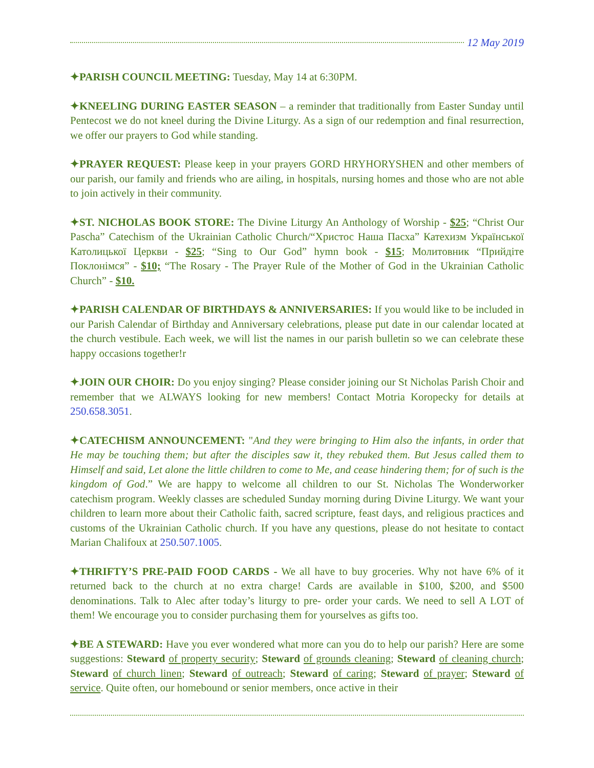12 May 2019
✦PARISH COUNCIL MEETING: Tuesday, May 14 at 6:30PM.
✦KNEELING DURING EASTER SEASON – a reminder that traditionally from Easter Sunday until Pentecost we do not kneel during the Divine Liturgy. As a sign of our redemption and final resurrection, we offer our prayers to God while standing.
✦PRAYER REQUEST: Please keep in your prayers GORD HRYHORYSHEN and other members of our parish, our family and friends who are ailing, in hospitals, nursing homes and those who are not able to join actively in their community.
✦ST. NICHOLAS BOOK STORE: The Divine Liturgy An Anthology of Worship - $25; “Christ Our Pascha” Catechism of the Ukrainian Catholic Church/“Христос Наша Пасха” Катехизм Української Католицької Церкви - $25; “Sing to Our God” hymn book - $15; Молитовник “Прийдіте Поклонімся” - $10; “The Rosary - The Prayer Rule of the Mother of God in the Ukrainian Catholic Church” - $10.
✦PARISH CALENDAR OF BIRTHDAYS & ANNIVERSARIES: If you would like to be included in our Parish Calendar of Birthday and Anniversary celebrations, please put date in our calendar located at the church vestibule. Each week, we will list the names in our parish bulletin so we can celebrate these happy occasions together!r
✦JOIN OUR CHOIR: Do you enjoy singing? Please consider joining our St Nicholas Parish Choir and remember that we ALWAYS looking for new members! Contact Motria Koropecky for details at 250.658.3051.
✦CATECHISM ANNOUNCEMENT: "And they were bringing to Him also the infants, in order that He may be touching them; but after the disciples saw it, they rebuked them. But Jesus called them to Himself and said, Let alone the little children to come to Me, and cease hindering them; for of such is the kingdom of God.” We are happy to welcome all children to our St. Nicholas The Wonderworker catechism program. Weekly classes are scheduled Sunday morning during Divine Liturgy. We want your children to learn more about their Catholic faith, sacred scripture, feast days, and religious practices and customs of the Ukrainian Catholic church. If you have any questions, please do not hesitate to contact Marian Chalifoux at 250.507.1005.
✦THRIFTY’S PRE-PAID FOOD CARDS - We all have to buy groceries. Why not have 6% of it returned back to the church at no extra charge! Cards are available in $100, $200, and $500 denominations. Talk to Alec after today’s liturgy to pre- order your cards. We need to sell A LOT of them! We encourage you to consider purchasing them for yourselves as gifts too.
✦BE A STEWARD: Have you ever wondered what more can you do to help our parish? Here are some suggestions: Steward of property security; Steward of grounds cleaning; Steward of cleaning church; Steward of church linen; Steward of outreach; Steward of caring; Steward of prayer; Steward of service. Quite often, our homebound or senior members, once active in their